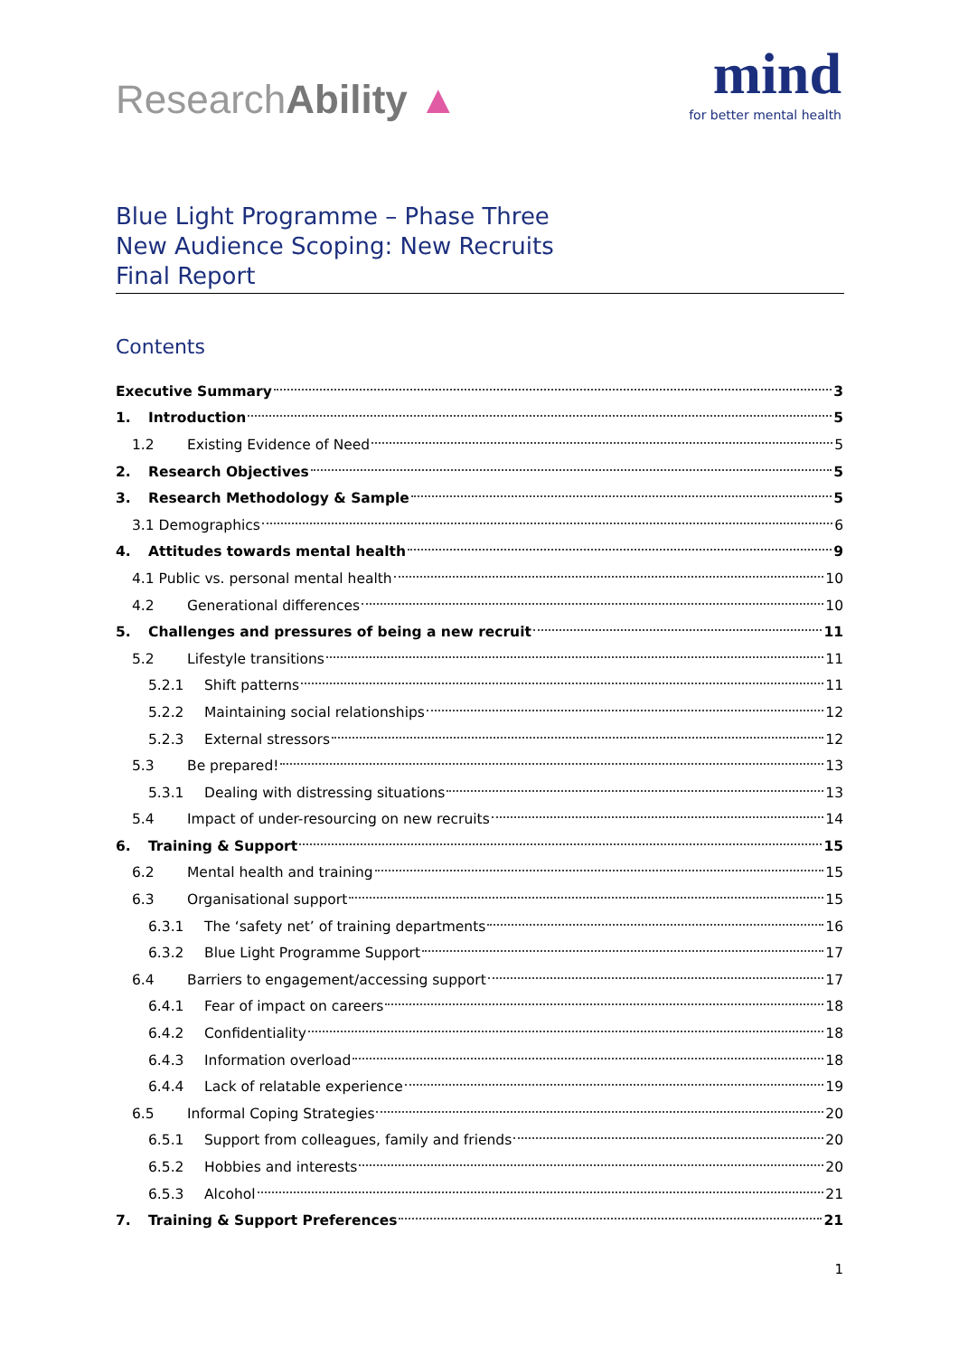ResearchAbility ▲
mind
for better mental health
Blue Light Programme – Phase Three
New Audience Scoping: New Recruits
Final Report
Contents
Executive Summary 3
1. Introduction 5
1.2 Existing Evidence of Need 5
2. Research Objectives 5
3. Research Methodology & Sample 5
3.1 Demographics 6
4. Attitudes towards mental health 9
4.1 Public vs. personal mental health 10
4.2 Generational differences 10
5. Challenges and pressures of being a new recruit 11
5.2 Lifestyle transitions 11
5.2.1 Shift patterns 11
5.2.2 Maintaining social relationships 12
5.2.3 External stressors 12
5.3 Be prepared! 13
5.3.1 Dealing with distressing situations 13
5.4 Impact of under-resourcing on new recruits 14
6. Training & Support 15
6.2 Mental health and training 15
6.3 Organisational support 15
6.3.1 The ‘safety net’ of training departments 16
6.3.2 Blue Light Programme Support 17
6.4 Barriers to engagement/accessing support 17
6.4.1 Fear of impact on careers 18
6.4.2 Confidentiality 18
6.4.3 Information overload 18
6.4.4 Lack of relatable experience 19
6.5 Informal Coping Strategies 20
6.5.1 Support from colleagues, family and friends 20
6.5.2 Hobbies and interests 20
6.5.3 Alcohol 21
7. Training & Support Preferences 21
1